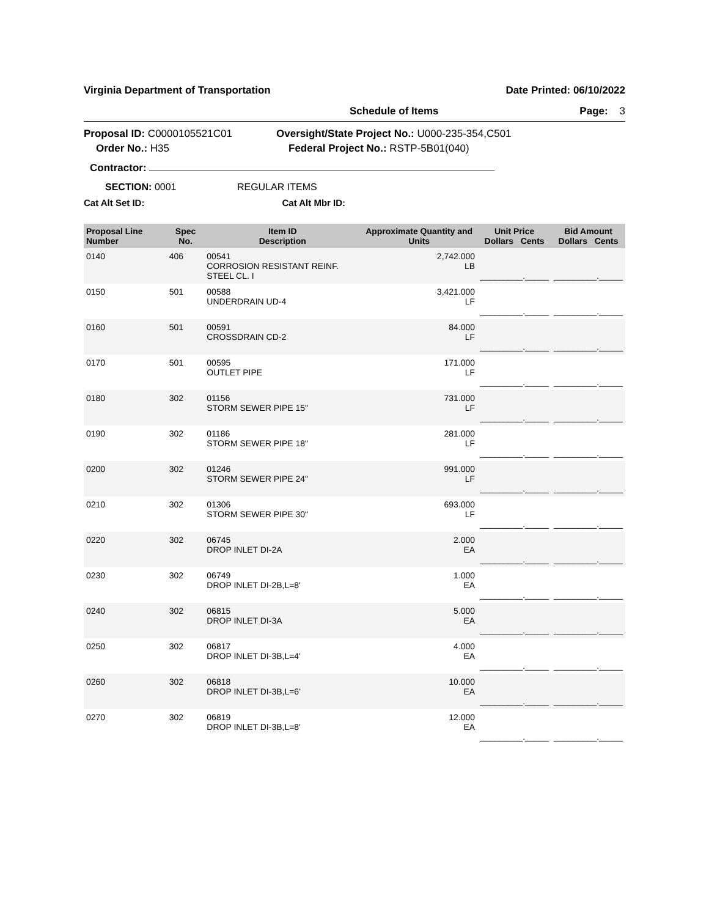Virginia Department of Transportation Date Printed: 06/10/2022
Schedule of Items Page: 3
Proposal ID: C0000105521C01 Oversight/State Project No.: U000-235-354,C501
Order No.: H35 Federal Project No.: RSTP-5B01(040)
Contractor:
SECTION: 0001 REGULAR ITEMS
Cat Alt Set ID: Cat Alt Mbr ID:
| Proposal Line Number | Spec No. | Item ID Description | Approximate Quantity and Units | Unit Price Dollars Cents | Bid Amount Dollars Cents |
| --- | --- | --- | --- | --- | --- |
| 0140 | 406 | 00541 CORROSION RESISTANT REINF. STEEL CL. I | 2,742.000 LB | _________._____ | _________._____ |
| 0150 | 501 | 00588 UNDERDRAIN UD-4 | 3,421.000 LF | _________._____ | _________._____ |
| 0160 | 501 | 00591 CROSSDRAIN CD-2 | 84.000 LF | _________._____ | _________._____ |
| 0170 | 501 | 00595 OUTLET PIPE | 171.000 LF | _________._____ | _________._____ |
| 0180 | 302 | 01156 STORM SEWER PIPE 15" | 731.000 LF | _________._____ | _________._____ |
| 0190 | 302 | 01186 STORM SEWER PIPE 18" | 281.000 LF | _________._____ | _________._____ |
| 0200 | 302 | 01246 STORM SEWER PIPE 24" | 991.000 LF | _________._____ | _________._____ |
| 0210 | 302 | 01306 STORM SEWER PIPE 30" | 693.000 LF | _________._____ | _________._____ |
| 0220 | 302 | 06745 DROP INLET DI-2A | 2.000 EA | _________._____ | _________._____ |
| 0230 | 302 | 06749 DROP INLET DI-2B,L=8' | 1.000 EA | _________._____ | _________._____ |
| 0240 | 302 | 06815 DROP INLET DI-3A | 5.000 EA | _________._____ | _________._____ |
| 0250 | 302 | 06817 DROP INLET DI-3B,L=4' | 4.000 EA | _________._____ | _________._____ |
| 0260 | 302 | 06818 DROP INLET DI-3B,L=6' | 10.000 EA | _________._____ | _________._____ |
| 0270 | 302 | 06819 DROP INLET DI-3B,L=8' | 12.000 EA | _________._____ | _________._____ |